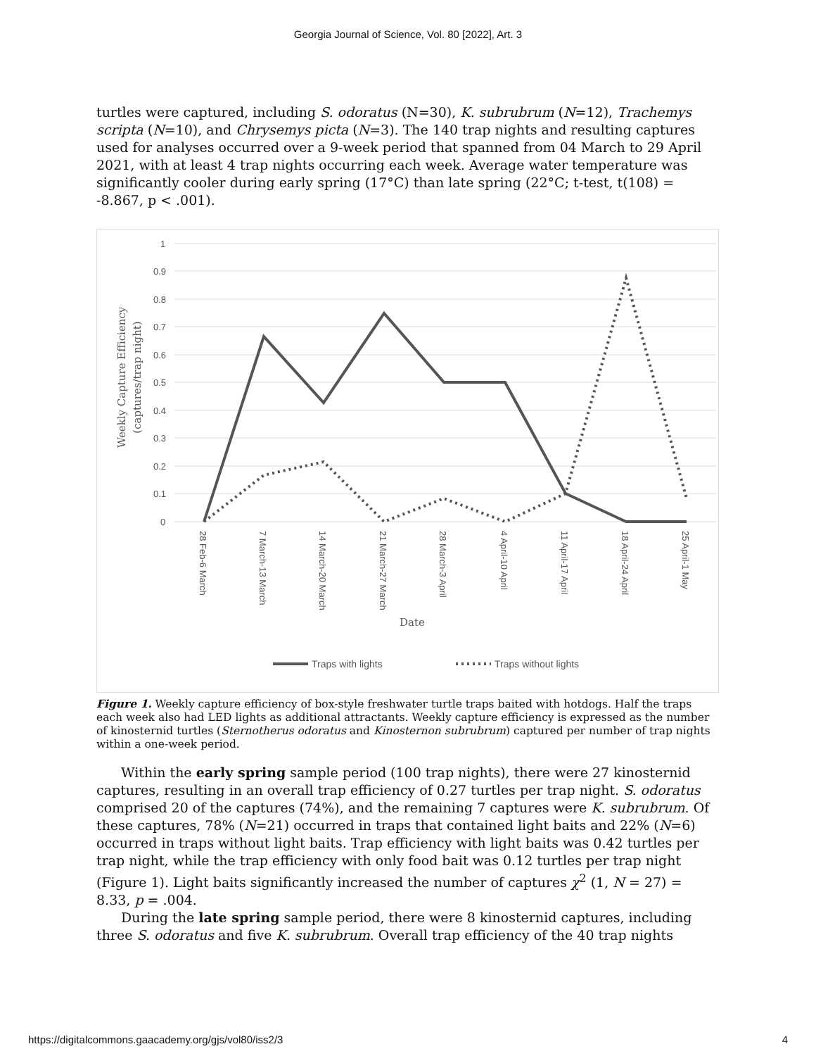Georgia Journal of Science, Vol. 80 [2022], Art. 3
turtles were captured, including S. odoratus (N=30), K. subrubrum (N=12), Trachemys scripta (N=10), and Chrysemys picta (N=3). The 140 trap nights and resulting captures used for analyses occurred over a 9-week period that spanned from 04 March to 29 April 2021, with at least 4 trap nights occurring each week. Average water temperature was significantly cooler during early spring (17°C) than late spring (22°C; t-test, t(108) = -8.867, p < .001).
1
0.9
0.8
0.7
0.6
0.5
0.4
0.3
0.2
0.1
0
Weekly Capture Efficiency
(captures/trap night)
28 Feb-6 March
7 March-13 March
14 March-20 March
21 March-27 March
28 March-3 April
4 April-10 April
11 April-17 April
18 April-24 April
25 April-1 May
Date
Traps with lights
Traps without lights
Figure 1. Weekly capture efficiency of box-style freshwater turtle traps baited with hotdogs. Half the traps each week also had LED lights as additional attractants. Weekly capture efficiency is expressed as the number of kinosternid turtles (Sternotherus odoratus and Kinosternon subrubrum) captured per number of trap nights within a one-week period.
Within the early spring sample period (100 trap nights), there were 27 kinosternid captures, resulting in an overall trap efficiency of 0.27 turtles per trap night. S. odoratus comprised 20 of the captures (74%), and the remaining 7 captures were K. subrubrum. Of these captures, 78% (N=21) occurred in traps that contained light baits and 22% (N=6) occurred in traps without light baits. Trap efficiency with light baits was 0.42 turtles per trap night, while the trap efficiency with only food bait was 0.12 turtles per trap night (Figure 1). Light baits significantly increased the number of captures χ<sup>2</sup> (1, N = 27) = 8.33, p = .004.
During the late spring sample period, there were 8 kinosternid captures, including three S. odoratus and five K. subrubrum. Overall trap efficiency of the 40 trap nights
https://digitalcommons.gaacademy.org/gjs/vol80/iss2/3 4